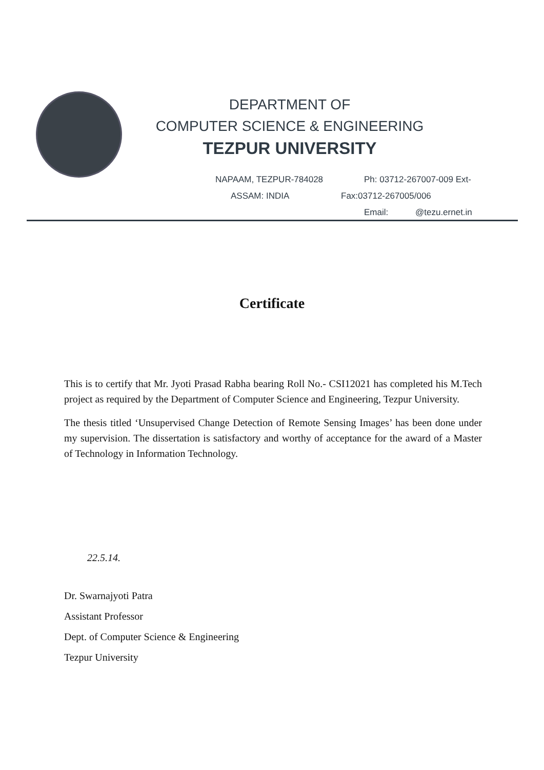DEPARTMENT OF
COMPUTER SCIENCE & ENGINEERING
TEZPUR UNIVERSITY
NAPAAM, TEZPUR-784028 Ph: 03712-267007-009 Ext-
ASSAM: INDIA Fax:03712-267005/006
Email: @tezu.ernet.in
Certificate
This is to certify that Mr. Jyoti Prasad Rabha bearing Roll No.- CSI12021 has completed his M.Tech project as required by the Department of Computer Science and Engineering, Tezpur University.
The thesis titled ‘Unsupervised Change Detection of Remote Sensing Images’ has been done under my supervision. The dissertation is satisfactory and worthy of acceptance for the award of a Master of Technology in Information Technology.
22.5.14.
Dr. Swarnajyoti Patra
Assistant Professor
Dept. of Computer Science & Engineering
Tezpur University